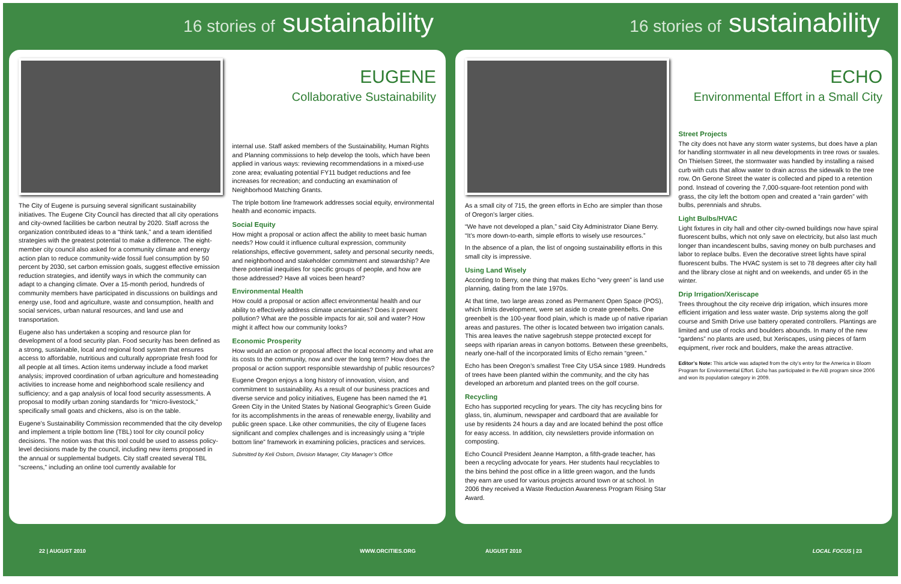16 stories of sustainability
The City of Eugene is pursuing several significant sustainability initiatives. The Eugene City Council has directed that all city operations and city-owned facilities be carbon neutral by 2020. Staff across the organization contributed ideas to a “think tank,” and a team identified strategies with the greatest potential to make a difference. The eight-member city council also asked for a community climate and energy action plan to reduce community-wide fossil fuel consumption by 50 percent by 2030, set carbon emission goals, suggest effective emission reduction strategies, and identify ways in which the community can adapt to a changing climate. Over a 15-month period, hundreds of community members have participated in discussions on buildings and energy use, food and agriculture, waste and consumption, health and social services, urban natural resources, and land use and transportation.
Eugene also has undertaken a scoping and resource plan for development of a food security plan. Food security has been defined as a strong, sustainable, local and regional food system that ensures access to affordable, nutritious and culturally appropriate fresh food for all people at all times. Action items underway include a food market analysis; improved coordination of urban agriculture and homesteading activities to increase home and neighborhood scale resiliency and sufficiency; and a gap analysis of local food security assessments. A proposal to modify urban zoning standards for “micro-livestock,” specifically small goats and chickens, also is on the table.
Eugene’s Sustainability Commission recommended that the city develop and implement a triple bottom line (TBL) tool for city council policy decisions. The notion was that this tool could be used to assess policy-level decisions made by the council, including new items proposed in the annual or supplemental budgets. City staff created several TBL “screens,” including an online tool currently available for
EUGENE
Collaborative Sustainability
internal use. Staff asked members of the Sustainability, Human Rights and Planning commissions to help develop the tools, which have been applied in various ways: reviewing recommendations in a mixed-use zone area; evaluating potential FY11 budget reductions and fee increases for recreation; and conducting an examination of Neighborhood Matching Grants.
The triple bottom line framework addresses social equity, environmental health and economic impacts.
Social Equity
How might a proposal or action affect the ability to meet basic human needs? How could it influence cultural expression, community relationships, effective government, safety and personal security needs, and neighborhood and stakeholder commitment and stewardship? Are there potential inequities for specific groups of people, and how are those addressed? Have all voices been heard?
Environmental Health
How could a proposal or action affect environmental health and our ability to effectively address climate uncertainties? Does it prevent pollution? What are the possible impacts for air, soil and water? How might it affect how our community looks?
Economic Prosperity
How would an action or proposal affect the local economy and what are its costs to the community, now and over the long term? How does the proposal or action support responsible stewardship of public resources?
Eugene Oregon enjoys a long history of innovation, vision, and commitment to sustainability. As a result of our business practices and diverse service and policy initiatives, Eugene has been named the #1 Green City in the United States by National Geographic’s Green Guide for its accomplishments in the areas of renewable energy, livability and public green space. Like other communities, the city of Eugene faces significant and complex challenges and is increasingly using a “triple bottom line” framework in examining policies, practices and services.
Submitted by Keli Osborn, Division Manager, City Manager’s Office
22 | AUGUST 2010 WWW.ORCITIES.ORG
16 stories of sustainability
As a small city of 715, the green efforts in Echo are simpler than those of Oregon’s larger cities.
“We have not developed a plan,” said City Administrator Diane Berry. “It’s more down-to-earth, simple efforts to wisely use resources.”
In the absence of a plan, the list of ongoing sustainability efforts in this small city is impressive.
Using Land Wisely
According to Berry, one thing that makes Echo “very green” is land use planning, dating from the late 1970s.
At that time, two large areas zoned as Permanent Open Space (POS), which limits development, were set aside to create greenbelts. One greenbelt is the 100-year flood plain, which is made up of native riparian areas and pastures. The other is located between two irrigation canals. This area leaves the native sagebrush steppe protected except for seeps with riparian areas in canyon bottoms. Between these greenbelts, nearly one-half of the incorporated limits of Echo remain “green.”
Echo has been Oregon’s smallest Tree City USA since 1989. Hundreds of trees have been planted within the community, and the city has developed an arboretum and planted trees on the golf course.
Recycling
Echo has supported recycling for years. The city has recycling bins for glass, tin, aluminum, newspaper and cardboard that are available for use by residents 24 hours a day and are located behind the post office for easy access. In addition, city newsletters provide information on composting.
Echo Council President Jeanne Hampton, a fifth-grade teacher, has been a recycling advocate for years. Her students haul recyclables to the bins behind the post office in a little green wagon, and the funds they earn are used for various projects around town or at school. In 2006 they received a Waste Reduction Awareness Program Rising Star Award.
ECHO
Environmental Effort in a Small City
Street Projects
The city does not have any storm water systems, but does have a plan for handling stormwater in all new developments in tree rows or swales. On Thielsen Street, the stormwater was handled by installing a raised curb with cuts that allow water to drain across the sidewalk to the tree row. On Gerone Street the water is collected and piped to a retention pond. Instead of covering the 7,000-square-foot retention pond with grass, the city left the bottom open and created a “rain garden” with bulbs, perennials and shrubs.
Light Bulbs/HVAC
Light fixtures in city hall and other city-owned buildings now have spiral fluorescent bulbs, which not only save on electricity, but also last much longer than incandescent bulbs, saving money on bulb purchases and labor to replace bulbs. Even the decorative street lights have spiral fluorescent bulbs. The HVAC system is set to 78 degrees after city hall and the library close at night and on weekends, and under 65 in the winter.
Drip Irrigation/Xeriscape
Trees throughout the city receive drip irrigation, which insures more efficient irrigation and less water waste. Drip systems along the golf course and Smith Drive use battery operated controllers. Plantings are limited and use of rocks and boulders abounds. In many of the new “gardens” no plants are used, but Xeriscapes, using pieces of farm equipment, river rock and boulders, make the areas attractive.
Editor’s Note: This article was adapted from the city’s entry for the America in Bloom Program for Environmental Effort. Echo has participated in the AIB program since 2006 and won its population category in 2009.
AUGUST 2010 LOCAL FOCUS | 23